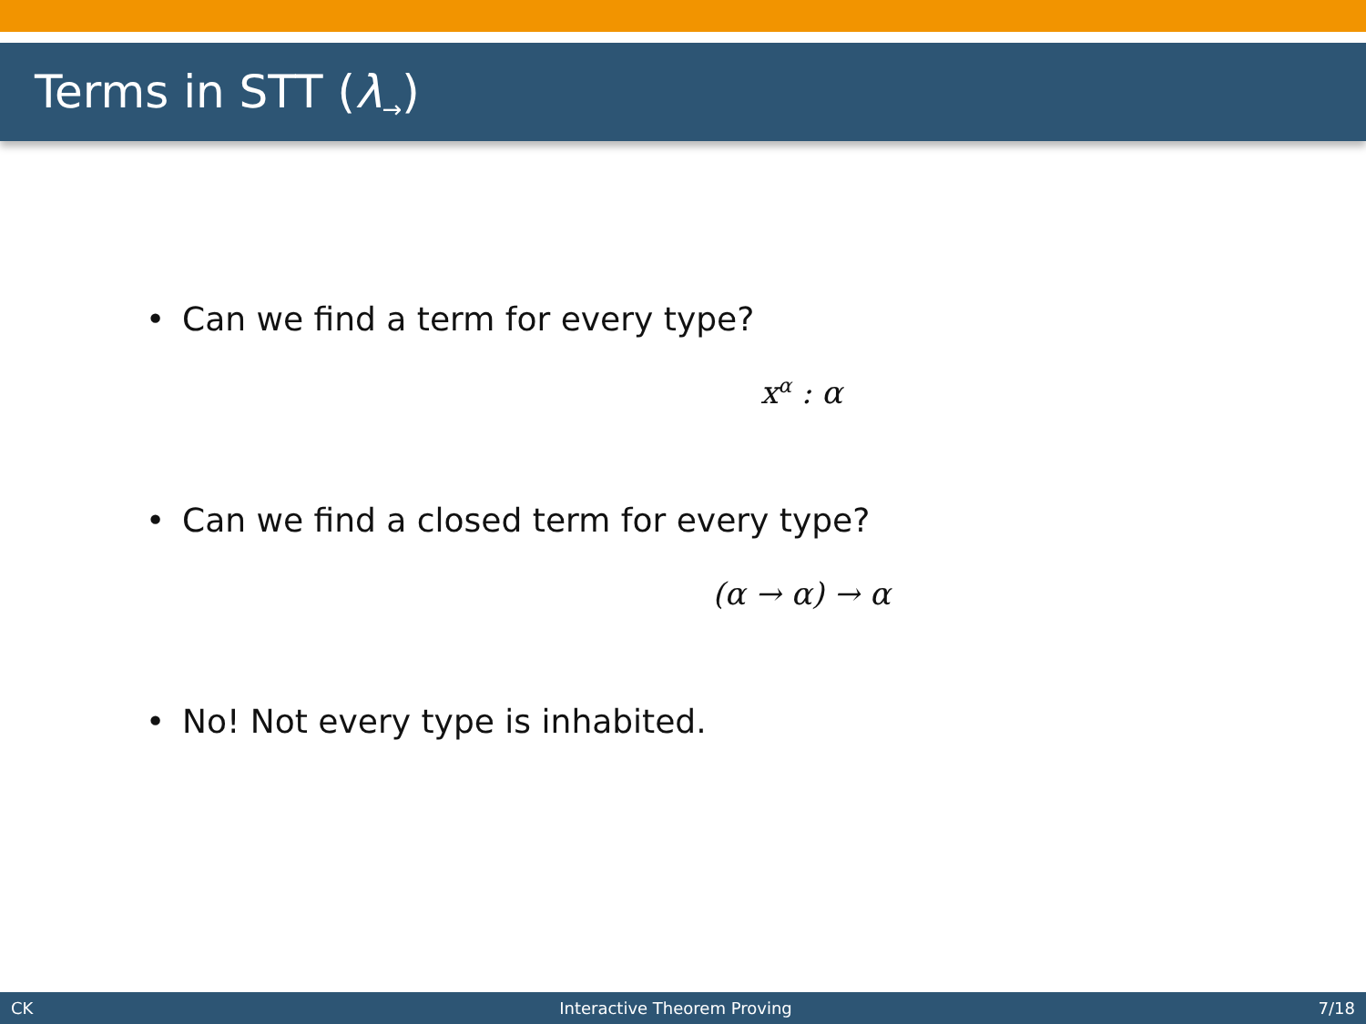Terms in STT (λ<sub>→</sub>)
• Can we find a term for every type?
x<sup>α</sup> : α
• Can we find a closed term for every type?
(α → α) → α
• No! Not every type is inhabited.
CK Interactive Theorem Proving 7/18